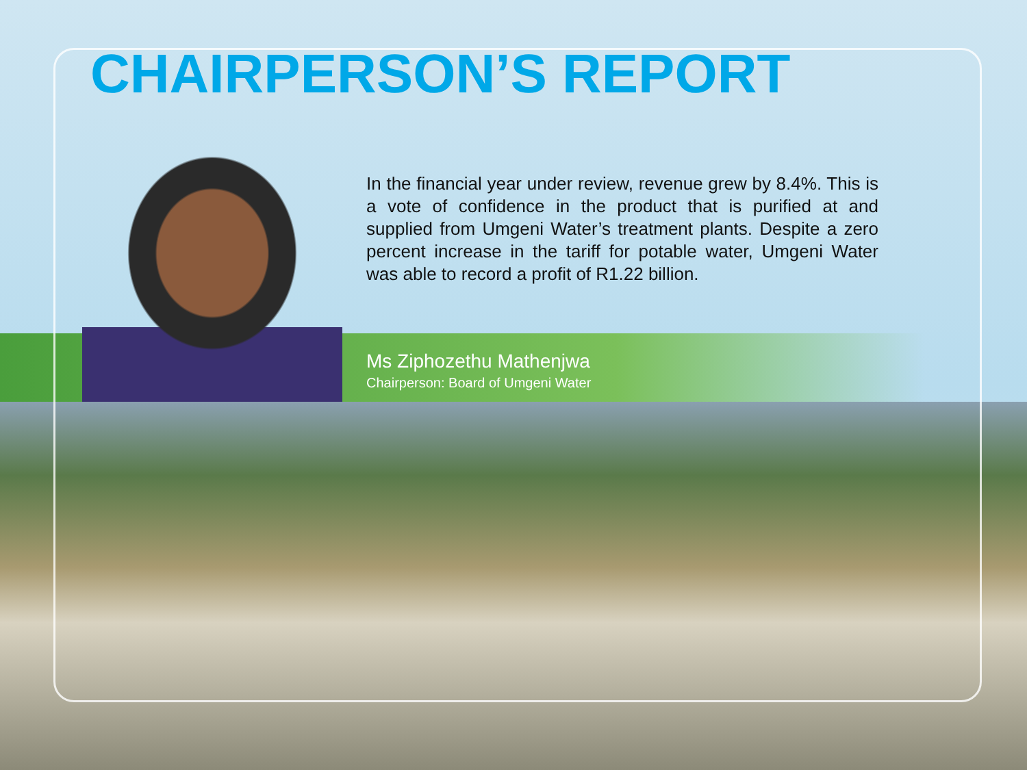CHAIRPERSON’S REPORT
In the financial year under review, revenue grew by 8.4%. This is a vote of confidence in the product that is purified at and supplied from Umgeni Water’s treatment plants. Despite a zero percent increase in the tariff for potable water, Umgeni Water was able to record a profit of R1.22 billion.
Ms Ziphozethu Mathenjwa
Chairperson: Board of Umgeni Water